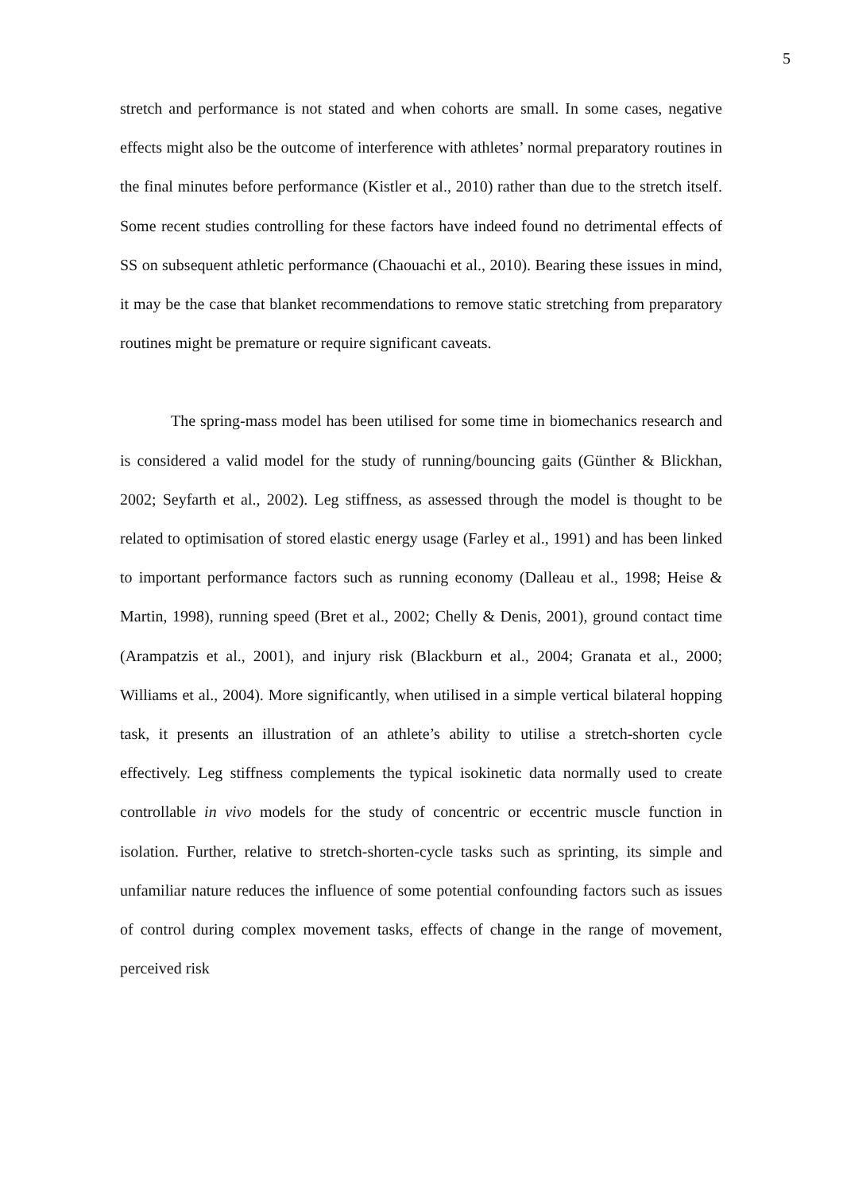5
stretch and performance is not stated and when cohorts are small. In some cases, negative effects might also be the outcome of interference with athletes’ normal preparatory routines in the final minutes before performance (Kistler et al., 2010) rather than due to the stretch itself. Some recent studies controlling for these factors have indeed found no detrimental effects of SS on subsequent athletic performance (Chaouachi et al., 2010). Bearing these issues in mind, it may be the case that blanket recommendations to remove static stretching from preparatory routines might be premature or require significant caveats.
The spring-mass model has been utilised for some time in biomechanics research and is considered a valid model for the study of running/bouncing gaits (Günther & Blickhan, 2002; Seyfarth et al., 2002). Leg stiffness, as assessed through the model is thought to be related to optimisation of stored elastic energy usage (Farley et al., 1991) and has been linked to important performance factors such as running economy (Dalleau et al., 1998; Heise & Martin, 1998), running speed (Bret et al., 2002; Chelly & Denis, 2001), ground contact time (Arampatzis et al., 2001), and injury risk (Blackburn et al., 2004; Granata et al., 2000; Williams et al., 2004). More significantly, when utilised in a simple vertical bilateral hopping task, it presents an illustration of an athlete’s ability to utilise a stretch-shorten cycle effectively. Leg stiffness complements the typical isokinetic data normally used to create controllable in vivo models for the study of concentric or eccentric muscle function in isolation. Further, relative to stretch-shorten-cycle tasks such as sprinting, its simple and unfamiliar nature reduces the influence of some potential confounding factors such as issues of control during complex movement tasks, effects of change in the range of movement, perceived risk